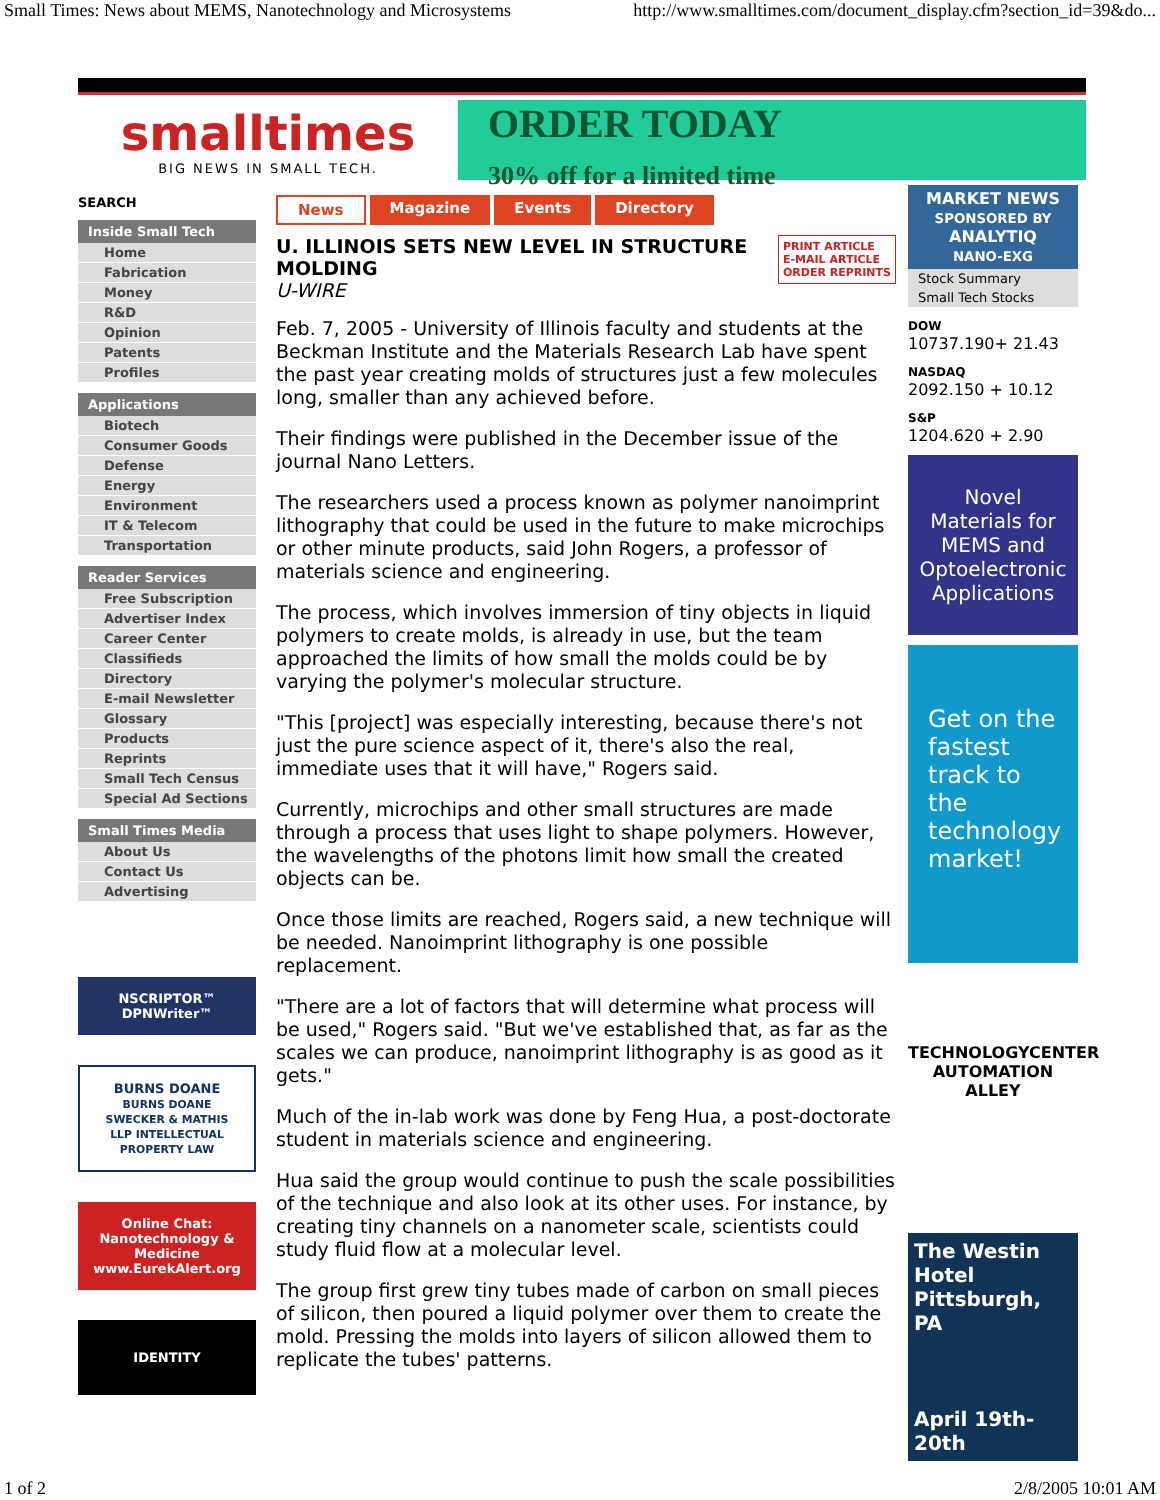Small Times: News about MEMS, Nanotechnology and Microsystems http://www.smalltimes.com/document_display.cfm?section_id=39&do...
smalltimes
BIG NEWS IN SMALL TECH.
ORDER TODAY
30% off for a limited time
SEARCH
Inside Small Tech
Home
Fabrication
Money
R&D
Opinion
Patents
Profiles
Applications
Biotech
Consumer Goods
Defense
Energy
Environment
IT & Telecom
Transportation
Reader Services
Free Subscription
Advertiser Index
Career Center
Classifieds
Directory
E-mail Newsletter
Glossary
Products
Reprints
Small Tech Census
Special Ad Sections
Small Times Media
About Us
Contact Us
Advertising
NSCRIPTOR™ DPNWriter™
BURNS DOANE
BURNS DOANE SWECKER & MATHIS LLP INTELLECTUAL PROPERTY LAW
Online Chat:
Nanotechnology & Medicine
www.EurekAlert.org
IDENTITY
News Magazine Events Directory
PRINT ARTICLE
E-MAIL ARTICLE
ORDER REPRINTS
U. ILLINOIS SETS NEW LEVEL IN STRUCTURE MOLDING
U-WIRE
Feb. 7, 2005 - University of Illinois faculty and students at the Beckman Institute and the Materials Research Lab have spent the past year creating molds of structures just a few molecules long, smaller than any achieved before.
Their findings were published in the December issue of the journal Nano Letters.
The researchers used a process known as polymer nanoimprint lithography that could be used in the future to make microchips or other minute products, said John Rogers, a professor of materials science and engineering.
The process, which involves immersion of tiny objects in liquid polymers to create molds, is already in use, but the team approached the limits of how small the molds could be by varying the polymer's molecular structure.
"This [project] was especially interesting, because there's not just the pure science aspect of it, there's also the real, immediate uses that it will have," Rogers said.
Currently, microchips and other small structures are made through a process that uses light to shape polymers. However, the wavelengths of the photons limit how small the created objects can be.
Once those limits are reached, Rogers said, a new technique will be needed. Nanoimprint lithography is one possible replacement.
"There are a lot of factors that will determine what process will be used," Rogers said. "But we've established that, as far as the scales we can produce, nanoimprint lithography is as good as it gets."
Much of the in-lab work was done by Feng Hua, a post-doctorate student in materials science and engineering.
Hua said the group would continue to push the scale possibilities of the technique and also look at its other uses. For instance, by creating tiny channels on a nanometer scale, scientists could study fluid flow at a molecular level.
The group first grew tiny tubes made of carbon on small pieces of silicon, then poured a liquid polymer over them to create the mold. Pressing the molds into layers of silicon allowed them to replicate the tubes' patterns.
MARKET NEWS
SPONSORED BY
ANALYTIQ
NANO-EXG
Stock Summary
Small Tech Stocks
DOW
10737.190+ 21.43
NASDAQ
2092.150 + 10.12
S&P
1204.620 + 2.90
Novel Materials for MEMS and Optoelectronic Applications
Get on the fastest track to the technology market!
TECHNOLOGYCENTER
AUTOMATION ALLEY
The Westin Hotel Pittsburgh, PA
April 19th-20th
1 of 2 2/8/2005 10:01 AM